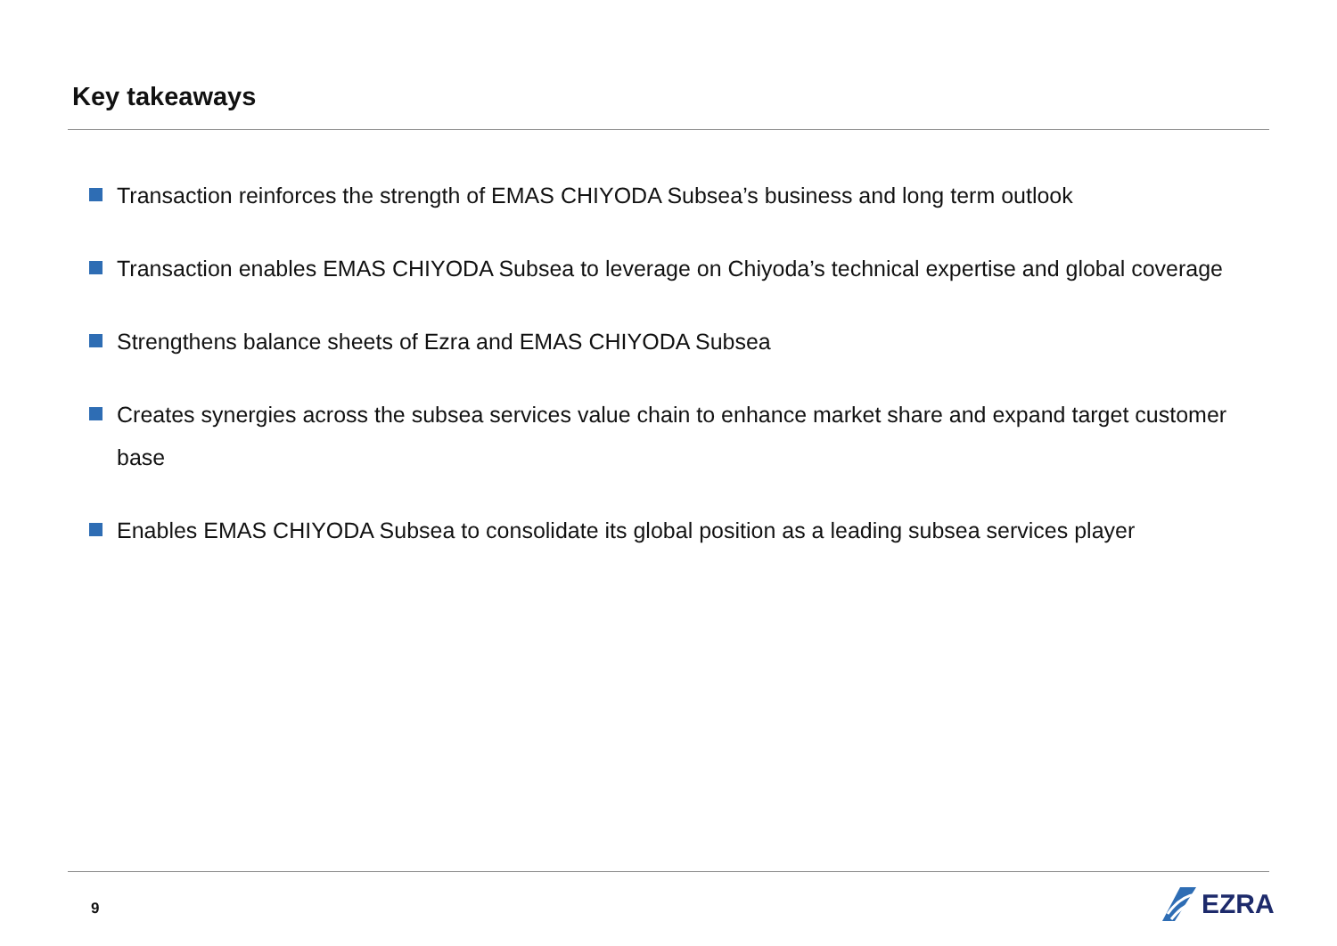Key takeaways
Transaction reinforces the strength of EMAS CHIYODA Subsea’s business and long term outlook
Transaction enables EMAS CHIYODA Subsea to leverage on Chiyoda’s technical expertise and global coverage
Strengthens balance sheets of Ezra and EMAS CHIYODA Subsea
Creates synergies across the subsea services value chain to enhance market share and expand target customer base
Enables EMAS CHIYODA Subsea to consolidate its global position as a leading subsea services player
9 EZRA